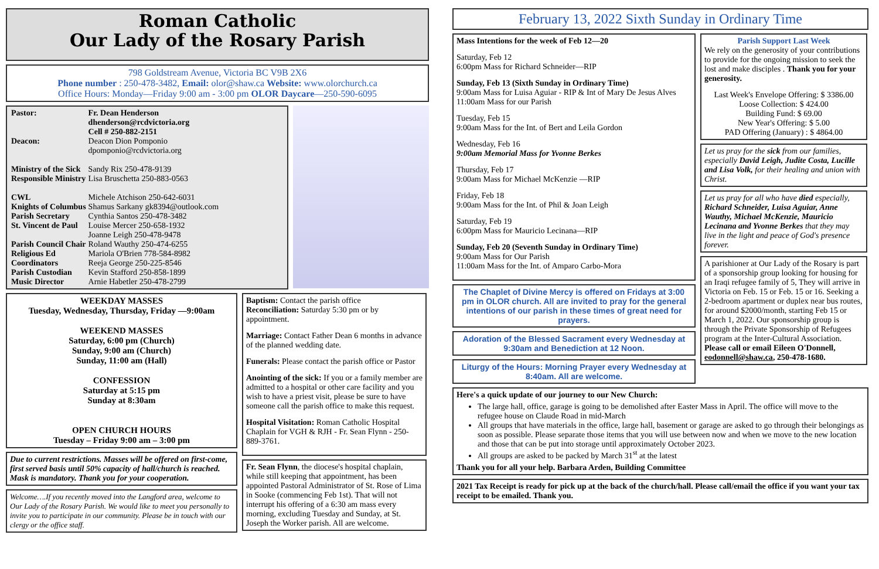Roman Catholic
Our Lady of the Rosary Parish
798 Goldstream Avenue, Victoria BC V9B 2X6
Phone number : 250-478-3482, Email: olor@shaw.ca Website: www.olorchurch.ca
Office Hours: Monday—Friday 9:00 am - 3:00 pm OLOR Daycare—250-590-6095
| Pastor: | Fr. Dean Henderson dhenderson@rcdvictoria.org Cell # 250-882-2151 |
| Deacon: | Deacon Dion Pomponio dpomponio@rcdvictoria.org |
| Ministry of the Sick Responsible Ministry | Sandy Rix 250-478-9139 Lisa Bruschetta 250-883-0563 |
| CWL Knights of Columbus Parish Secretary St. Vincent de Paul Parish Council Chair Religious Ed Coordinators Parish Custodian Music Director | Michele Atchison 250-642-6031 Shamus Sarkany gk8394@outlook.com Cynthia Santos 250-478-3482 Louise Mercer 250-658-1932 Joanne Leigh 250-478-9478 Roland Wauthy 250-474-6255 Mariola O'Brien 778-584-8982 Reeja George 250-225-8546 Kevin Stafford 250-858-1899 Arnie Habetler 250-478-2799 |
WEEKDAY MASSES
Tuesday, Wednesday, Thursday, Friday —9:00am
WEEKEND MASSES
Saturday, 6:00 pm (Church)
Sunday, 9:00 am (Church)
Sunday, 11:00 am (Hall)
CONFESSION
Saturday at 5:15 pm
Sunday at 8:30am
OPEN CHURCH HOURS
Tuesday – Friday 9:00 am – 3:00 pm
Due to current restrictions. Masses will be offered on first-come, first served basis until 50% capacity of hall/church is reached. Mask is mandatory. Thank you for your cooperation.
Welcome….If you recently moved into the Langford area, welcome to Our Lady of the Rosary Parish. We would like to meet you personally to invite you to participate in our community. Please be in touch with our clergy or the office staff.
Baptism: Contact the parish office
Reconciliation: Saturday 5:30 pm or by appointment.
Marriage: Contact Father Dean 6 months in advance of the planned wedding date.
Funerals: Please contact the parish office or Pastor
Anointing of the sick: If you or a family member are admitted to a hospital or other care facility and you wish to have a priest visit, please be sure to have someone call the parish office to make this request.
Hospital Visitation: Roman Catholic Hospital Chaplain for VGH & RJH - Fr. Sean Flynn - 250-889-3761.
Fr. Sean Flynn, the diocese's hospital chaplain, while still keeping that appointment, has been appointed Pastoral Administrator of St. Rose of Lima in Sooke (commencing Feb 1st). That will not interrupt his offering of a 6:30 am mass every morning, excluding Tuesday and Sunday, at St. Joseph the Worker parish. All are welcome.
February 13, 2022 Sixth Sunday in Ordinary Time
Mass Intentions for the week of Feb 12—20
Saturday, Feb 12
6:00pm Mass for Richard Schneider—RIP
Sunday, Feb 13 (Sixth Sunday in Ordinary Time)
9:00am Mass for Luisa Aguiar - RIP & Int of Mary De Jesus Alves
11:00am Mass for our Parish
Tuesday, Feb 15
9:00am Mass for the Int. of Bert and Leila Gordon
Wednesday, Feb 16
9:00am Memorial Mass for Yvonne Berkes
Thursday, Feb 17
9:00am Mass for Michael McKenzie —RIP
Friday, Feb 18
9:00am Mass for the Int. of Phil & Joan Leigh
Saturday, Feb 19
6:00pm Mass for Mauricio Lecinana—RIP
Sunday, Feb 20 (Seventh Sunday in Ordinary Time)
9:00am Mass for Our Parish
11:00am Mass for the Int. of Amparo Carbo-Mora
The Chaplet of Divine Mercy is offered on Fridays at 3:00 pm in OLOR church. All are invited to pray for the general intentions of our parish in these times of great need for prayers.
Adoration of the Blessed Sacrament every Wednesday at 9:30am and Benediction at 12 Noon.
Liturgy of the Hours: Morning Prayer every Wednesday at 8:40am. All are welcome.
Parish Support Last Week
We rely on the generosity of your contributions to provide for the ongoing mission to seek the lost and make disciples . Thank you for your generosity.
Last Week's Envelope Offering: $ 3386.00
Loose Collection: $ 424.00
Building Fund: $ 69.00
New Year's Offering: $ 5.00
PAD Offering (January) : $ 4864.00
Let us pray for the sick from our families, especially David Leigh, Judite Costa, Lucille and Lisa Volk, for their healing and union with Christ.
Let us pray for all who have died especially, Richard Schneider, Luisa Aguiar, Anne Wauthy, Michael McKenzie, Mauricio Lecinana and Yvonne Berkes that they may live in the light and peace of God's presence forever.
A parishioner at Our Lady of the Rosary is part of a sponsorship group looking for housing for an Iraqi refugee family of 5, They will arrive in Victoria on Feb. 15 or Feb. 15 or 16. Seeking a 2-bedroom apartment or duplex near bus routes, for around $2000/month, starting Feb 15 or March 1, 2022. Our sponsorship group is through the Private Sponsorship of Refugees program at the Inter-Cultural Association. Please call or email Eileen O'Donnell, eodonnell@shaw.ca, 250-478-1680.
Here's a quick update of our journey to our New Church:
The large hall, office, garage is going to be demolished after Easter Mass in April. The office will move to the refugee house on Claude Road in mid-March
All groups that have materials in the office, large hall, basement or garage are asked to go through their belongings as soon as possible. Please separate those items that you will use between now and when we move to the new location and those that can be put into storage until approximately October 2023.
All groups are asked to be packed by March 31<sup>st</sup> at the latest
Thank you for all your help. Barbara Arden, Building Committee
2021 Tax Receipt is ready for pick up at the back of the church/hall. Please call/email the office if you want your tax receipt to be emailed. Thank you.